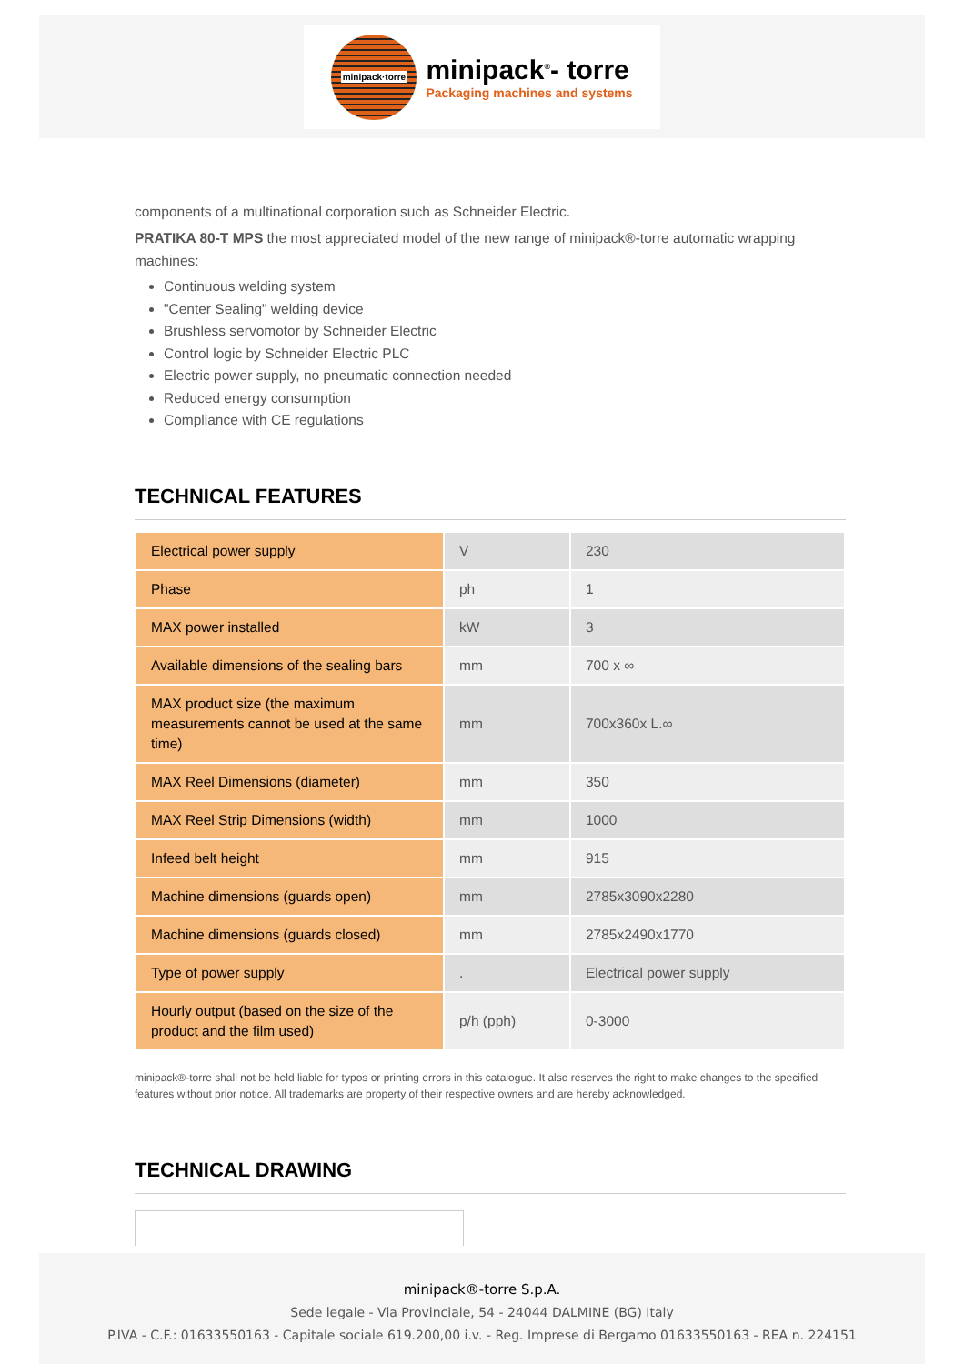minipack·torre
minipack<sup>®</sup>- torre
Packaging machines and systems
components of a multinational corporation such as Schneider Electric.
PRATIKA 80-T MPS the most appreciated model of the new range of minipack®-torre automatic wrapping machines:
Continuous welding system
"Center Sealing" welding device
Brushless servomotor by Schneider Electric
Control logic by Schneider Electric PLC
Electric power supply, no pneumatic connection needed
Reduced energy consumption
Compliance with CE regulations
TECHNICAL FEATURES
| Electrical power supply | V | 230 |
| Phase | ph | 1 |
| MAX power installed | kW | 3 |
| Available dimensions of the sealing bars | mm | 700 x ∞ |
| MAX product size (the maximum measurements cannot be used at the same time) | mm | 700x360x L.∞ |
| MAX Reel Dimensions (diameter) | mm | 350 |
| MAX Reel Strip Dimensions (width) | mm | 1000 |
| Infeed belt height | mm | 915 |
| Machine dimensions (guards open) | mm | 2785x3090x2280 |
| Machine dimensions (guards closed) | mm | 2785x2490x1770 |
| Type of power supply | . | Electrical power supply |
| Hourly output (based on the size of the product and the film used) | p/h (pph) | 0-3000 |
minipack®-torre shall not be held liable for typos or printing errors in this catalogue. It also reserves the right to make changes to the specified features without prior notice. All trademarks are property of their respective owners and are hereby acknowledged.
TECHNICAL DRAWING
minipack®-torre S.p.A.
Sede legale - Via Provinciale, 54 - 24044 DALMINE (BG) Italy
P.IVA - C.F.: 01633550163 - Capitale sociale 619.200,00 i.v. - Reg. Imprese di Bergamo 01633550163 - REA n. 224151